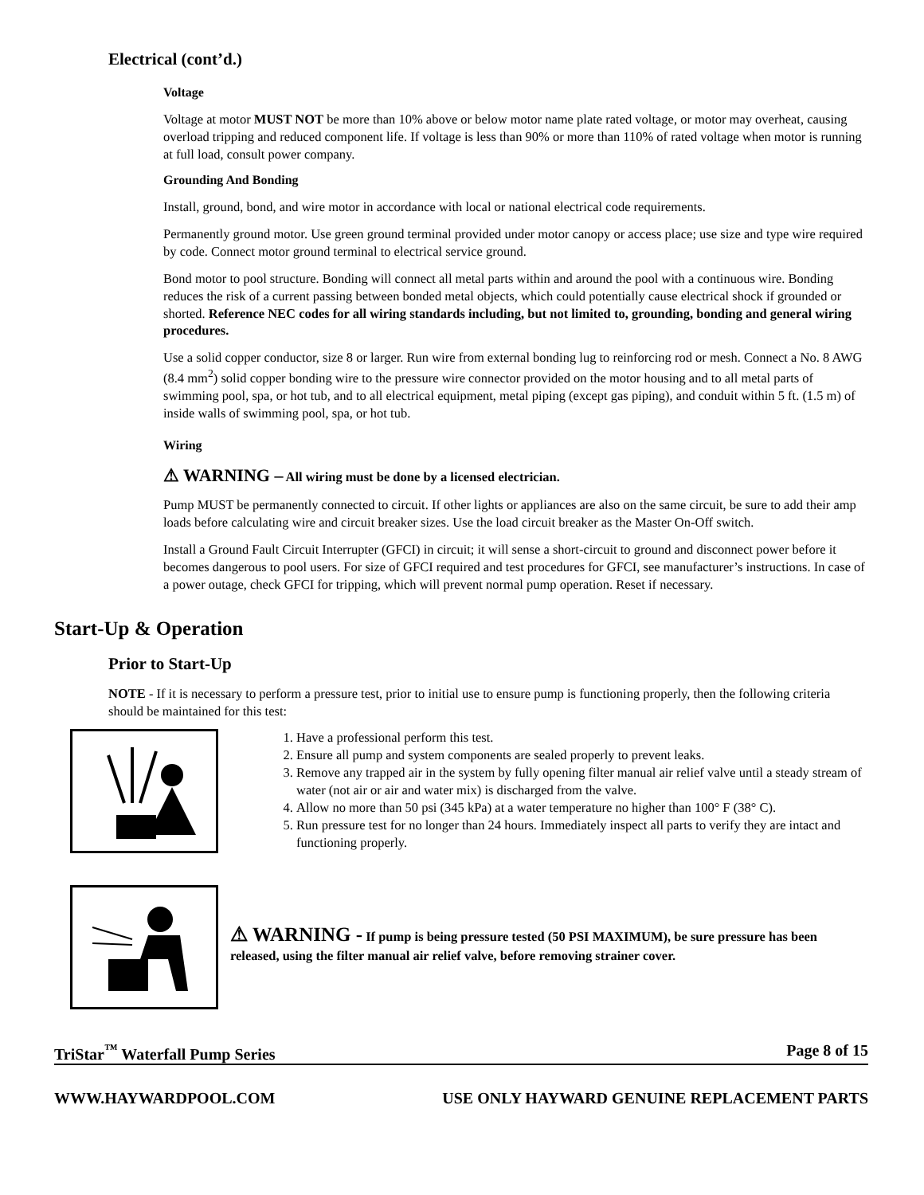Electrical (cont’d.)
Voltage
Voltage at motor MUST NOT be more than 10% above or below motor name plate rated voltage, or motor may overheat, causing overload tripping and reduced component life. If voltage is less than 90% or more than 110% of rated voltage when motor is running at full load, consult power company.
Grounding And Bonding
Install, ground, bond, and wire motor in accordance with local or national electrical code requirements.
Permanently ground motor. Use green ground terminal provided under motor canopy or access place; use size and type wire required by code. Connect motor ground terminal to electrical service ground.
Bond motor to pool structure. Bonding will connect all metal parts within and around the pool with a continuous wire. Bonding reduces the risk of a current passing between bonded metal objects, which could potentially cause electrical shock if grounded or shorted. Reference NEC codes for all wiring standards including, but not limited to, grounding, bonding and general wiring procedures.
Use a solid copper conductor, size 8 or larger. Run wire from external bonding lug to reinforcing rod or mesh. Connect a No. 8 AWG (8.4 mm<sup>2</sup>) solid copper bonding wire to the pressure wire connector provided on the motor housing and to all metal parts of swimming pool, spa, or hot tub, and to all electrical equipment, metal piping (except gas piping), and conduit within 5 ft. (1.5 m) of inside walls of swimming pool, spa, or hot tub.
Wiring
⚠ WARNING – All wiring must be done by a licensed electrician.
Pump MUST be permanently connected to circuit. If other lights or appliances are also on the same circuit, be sure to add their amp loads before calculating wire and circuit breaker sizes. Use the load circuit breaker as the Master On-Off switch.
Install a Ground Fault Circuit Interrupter (GFCI) in circuit; it will sense a short-circuit to ground and disconnect power before it becomes dangerous to pool users. For size of GFCI required and test procedures for GFCI, see manufacturer’s instructions. In case of a power outage, check GFCI for tripping, which will prevent normal pump operation. Reset if necessary.
Start-Up & Operation
Prior to Start-Up
NOTE - If it is necessary to perform a pressure test, prior to initial use to ensure pump is functioning properly, then the following criteria should be maintained for this test:
1. Have a professional perform this test.
2. Ensure all pump and system components are sealed properly to prevent leaks.
3. Remove any trapped air in the system by fully opening filter manual air relief valve until a steady stream of water (not air or air and water mix) is discharged from the valve.
4. Allow no more than 50 psi (345 kPa) at a water temperature no higher than 100° F (38° C).
5. Run pressure test for no longer than 24 hours. Immediately inspect all parts to verify they are intact and functioning properly.
⚠ WARNING - If pump is being pressure tested (50 PSI MAXIMUM), be sure pressure has been released, using the filter manual air relief valve, before removing strainer cover.
TriStar<sup>™</sup> Waterfall Pump Series Page 8 of 15
WWW.HAYWARDPOOL.COM USE ONLY HAYWARD GENUINE REPLACEMENT PARTS